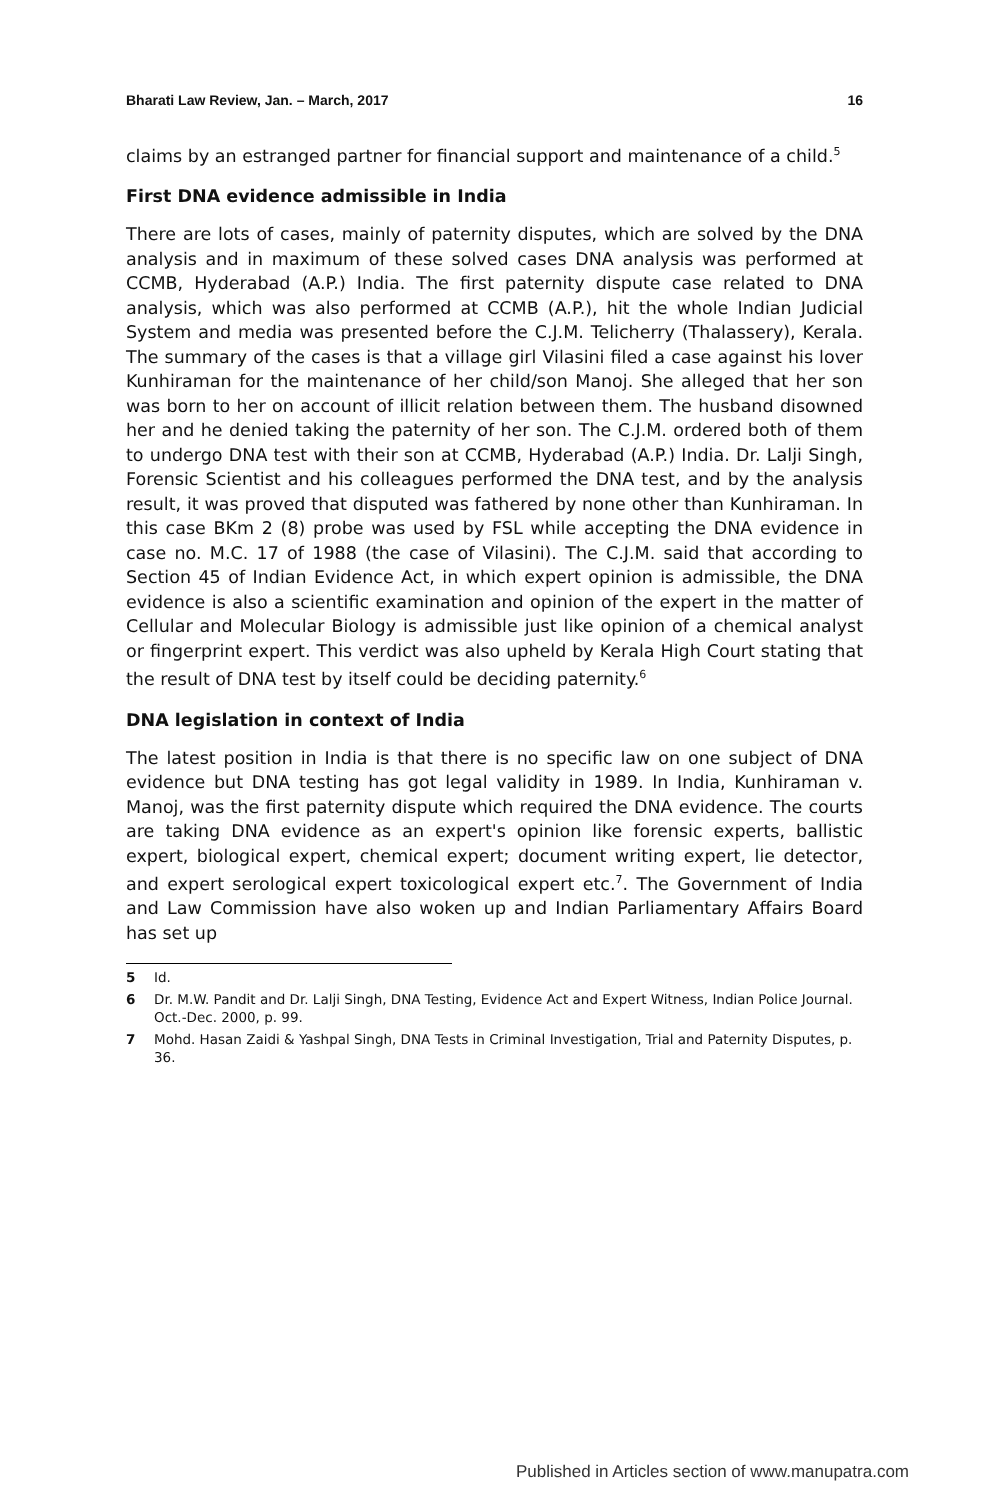Bharati Law Review, Jan. – March, 2017 16
claims by an estranged partner for financial support and maintenance of a child.<sup>5</sup>
First DNA evidence admissible in India
There are lots of cases, mainly of paternity disputes, which are solved by the DNA analysis and in maximum of these solved cases DNA analysis was performed at CCMB, Hyderabad (A.P.) India. The first paternity dispute case related to DNA analysis, which was also performed at CCMB (A.P.), hit the whole Indian Judicial System and media was presented before the C.J.M. Telicherry (Thalassery), Kerala. The summary of the cases is that a village girl Vilasini filed a case against his lover Kunhiraman for the maintenance of her child/son Manoj. She alleged that her son was born to her on account of illicit relation between them. The husband disowned her and he denied taking the paternity of her son. The C.J.M. ordered both of them to undergo DNA test with their son at CCMB, Hyderabad (A.P.) India. Dr. Lalji Singh, Forensic Scientist and his colleagues performed the DNA test, and by the analysis result, it was proved that disputed was fathered by none other than Kunhiraman. In this case BKm 2 (8) probe was used by FSL while accepting the DNA evidence in case no. M.C. 17 of 1988 (the case of Vilasini). The C.J.M. said that according to Section 45 of Indian Evidence Act, in which expert opinion is admissible, the DNA evidence is also a scientific examination and opinion of the expert in the matter of Cellular and Molecular Biology is admissible just like opinion of a chemical analyst or fingerprint expert. This verdict was also upheld by Kerala High Court stating that the result of DNA test by itself could be deciding paternity.<sup>6</sup>
DNA legislation in context of India
The latest position in India is that there is no specific law on one subject of DNA evidence but DNA testing has got legal validity in 1989. In India, Kunhiraman v. Manoj, was the first paternity dispute which required the DNA evidence. The courts are taking DNA evidence as an expert's opinion like forensic experts, ballistic expert, biological expert, chemical expert; document writing expert, lie detector, and expert serological expert toxicological expert etc.<sup>7</sup>. The Government of India and Law Commission have also woken up and Indian Parliamentary Affairs Board has set up
5 Id.
6 Dr. M.W. Pandit and Dr. Lalji Singh, DNA Testing, Evidence Act and Expert Witness, Indian Police Journal. Oct.-Dec. 2000, p. 99.
7 Mohd. Hasan Zaidi & Yashpal Singh, DNA Tests in Criminal Investigation, Trial and Paternity Disputes, p. 36.
Published in Articles section of www.manupatra.com